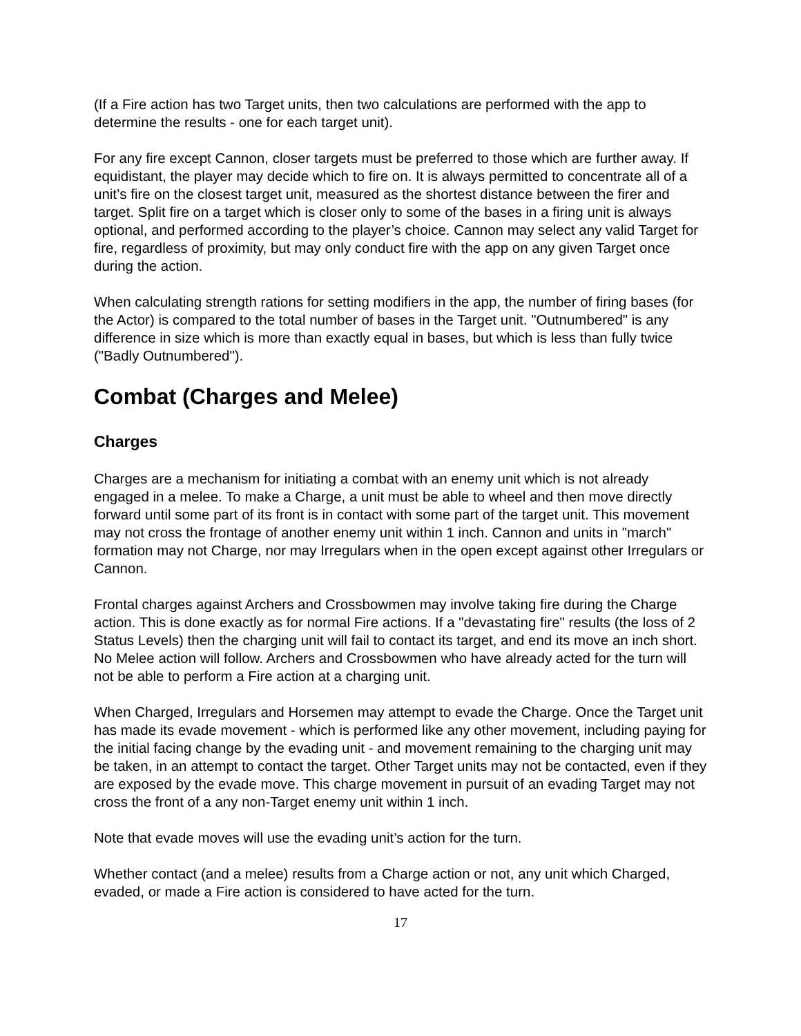(If a Fire action has two Target units, then two calculations are performed with the app to determine the results - one for each target unit).
For any fire except Cannon, closer targets must be preferred to those which are further away. If equidistant, the player may decide which to fire on. It is always permitted to concentrate all of a unit’s fire on the closest target unit, measured as the shortest distance between the firer and target. Split fire on a target which is closer only to some of the bases in a firing unit is always optional, and performed according to the player’s choice. Cannon may select any valid Target for fire, regardless of proximity, but may only conduct fire with the app on any given Target once during the action.
When calculating strength rations for setting modifiers in the app, the number of firing bases (for the Actor) is compared to the total number of bases in the Target unit. "Outnumbered" is any difference in size which is more than exactly equal in bases, but which is less than fully twice ("Badly Outnumbered").
Combat (Charges and Melee)
Charges
Charges are a mechanism for initiating a combat with an enemy unit which is not already engaged in a melee. To make a Charge, a unit must be able to wheel and then move directly forward until some part of its front is in contact with some part of the target unit. This movement may not cross the frontage of another enemy unit within 1 inch. Cannon and units in "march" formation may not Charge, nor may Irregulars when in the open except against other Irregulars or Cannon.
Frontal charges against Archers and Crossbowmen may involve taking fire during the Charge action. This is done exactly as for normal Fire actions. If a "devastating fire" results (the loss of 2 Status Levels) then the charging unit will fail to contact its target, and end its move an inch short. No Melee action will follow. Archers and Crossbowmen who have already acted for the turn will not be able to perform a Fire action at a charging unit.
When Charged, Irregulars and Horsemen may attempt to evade the Charge. Once the Target unit has made its evade movement - which is performed like any other movement, including paying for the initial facing change by the evading unit - and movement remaining to the charging unit may be taken, in an attempt to contact the target. Other Target units may not be contacted, even if they are exposed by the evade move. This charge movement in pursuit of an evading Target may not cross the front of a any non-Target enemy unit within 1 inch.
Note that evade moves will use the evading unit’s action for the turn.
Whether contact (and a melee) results from a Charge action or not, any unit which Charged, evaded, or made a Fire action is considered to have acted for the turn.
17